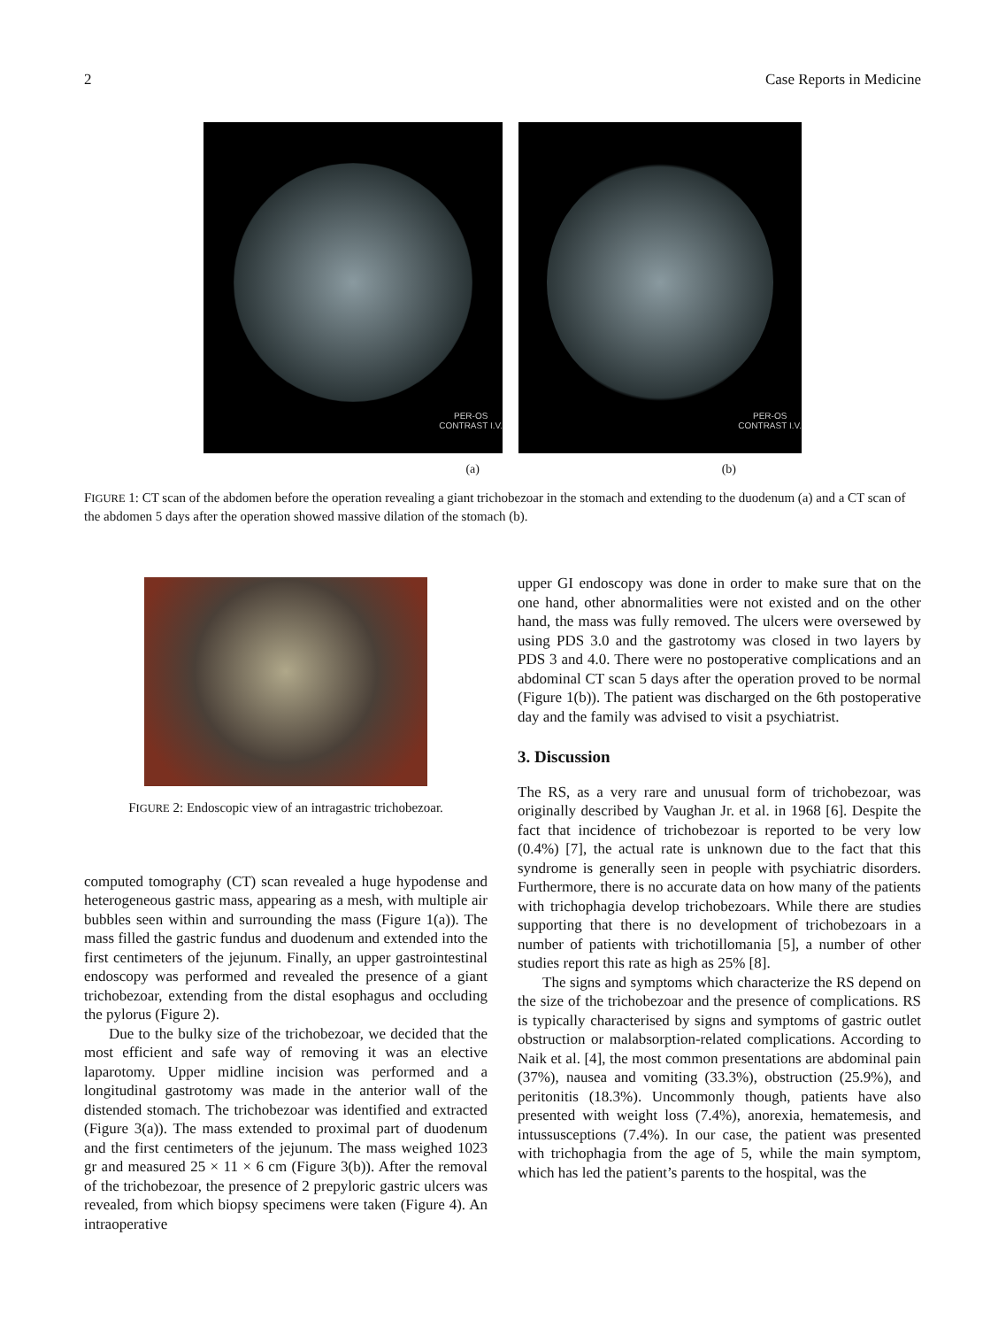2 Case Reports in Medicine
PER-OS
CONTRAST I.V.
PER-OS
CONTRAST I.V.
(a) (b)
FIGURE 1: CT scan of the abdomen before the operation revealing a giant trichobezoar in the stomach and extending to the duodenum (a) and a CT scan of the abdomen 5 days after the operation showed massive dilation of the stomach (b).
FIGURE 2: Endoscopic view of an intragastric trichobezoar.
computed tomography (CT) scan revealed a huge hypodense and heterogeneous gastric mass, appearing as a mesh, with multiple air bubbles seen within and surrounding the mass (Figure 1(a)). The mass filled the gastric fundus and duodenum and extended into the first centimeters of the jejunum. Finally, an upper gastrointestinal endoscopy was performed and revealed the presence of a giant trichobezoar, extending from the distal esophagus and occluding the pylorus (Figure 2).
Due to the bulky size of the trichobezoar, we decided that the most efficient and safe way of removing it was an elective laparotomy. Upper midline incision was performed and a longitudinal gastrotomy was made in the anterior wall of the distended stomach. The trichobezoar was identified and extracted (Figure 3(a)). The mass extended to proximal part of duodenum and the first centimeters of the jejunum. The mass weighed 1023 gr and measured 25 × 11 × 6 cm (Figure 3(b)). After the removal of the trichobezoar, the presence of 2 prepyloric gastric ulcers was revealed, from which biopsy specimens were taken (Figure 4). An intraoperative
upper GI endoscopy was done in order to make sure that on the one hand, other abnormalities were not existed and on the other hand, the mass was fully removed. The ulcers were oversewed by using PDS 3.0 and the gastrotomy was closed in two layers by PDS 3 and 4.0. There were no postoperative complications and an abdominal CT scan 5 days after the operation proved to be normal (Figure 1(b)). The patient was discharged on the 6th postoperative day and the family was advised to visit a psychiatrist.
3. Discussion
The RS, as a very rare and unusual form of trichobezoar, was originally described by Vaughan Jr. et al. in 1968 [6]. Despite the fact that incidence of trichobezoar is reported to be very low (0.4%) [7], the actual rate is unknown due to the fact that this syndrome is generally seen in people with psychiatric disorders. Furthermore, there is no accurate data on how many of the patients with trichophagia develop trichobezoars. While there are studies supporting that there is no development of trichobezoars in a number of patients with trichotillomania [5], a number of other studies report this rate as high as 25% [8].
The signs and symptoms which characterize the RS depend on the size of the trichobezoar and the presence of complications. RS is typically characterised by signs and symptoms of gastric outlet obstruction or malabsorption-related complications. According to Naik et al. [4], the most common presentations are abdominal pain (37%), nausea and vomiting (33.3%), obstruction (25.9%), and peritonitis (18.3%). Uncommonly though, patients have also presented with weight loss (7.4%), anorexia, hematemesis, and intussusceptions (7.4%). In our case, the patient was presented with trichophagia from the age of 5, while the main symptom, which has led the patient’s parents to the hospital, was the